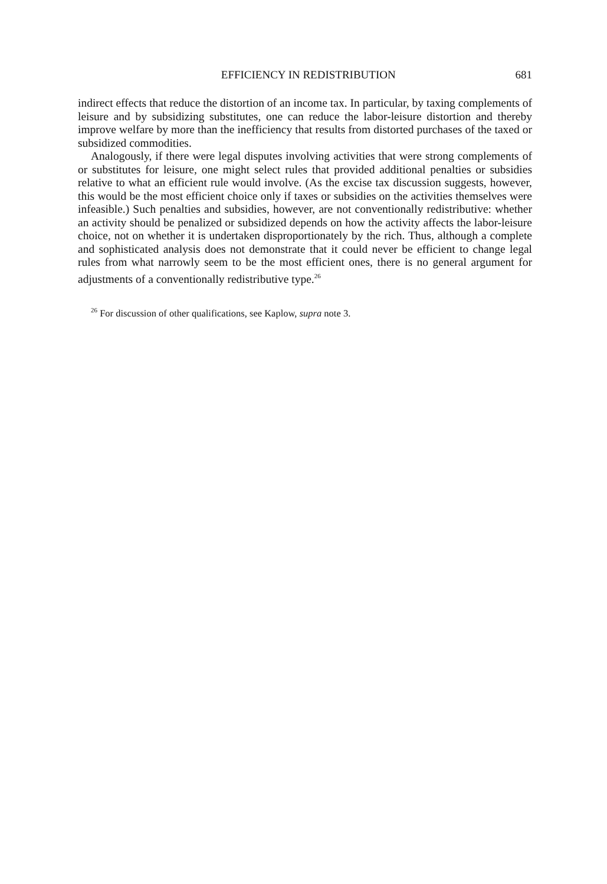EFFICIENCY IN REDISTRIBUTION 681
indirect effects that reduce the distortion of an income tax. In particular, by taxing complements of leisure and by subsidizing substitutes, one can reduce the labor-leisure distortion and thereby improve welfare by more than the inefficiency that results from distorted purchases of the taxed or subsidized commodities.
Analogously, if there were legal disputes involving activities that were strong complements of or substitutes for leisure, one might select rules that provided additional penalties or subsidies relative to what an efficient rule would involve. (As the excise tax discussion suggests, however, this would be the most efficient choice only if taxes or subsidies on the activities themselves were infeasible.) Such penalties and subsidies, however, are not conventionally redistributive: whether an activity should be penalized or subsidized depends on how the activity affects the labor-leisure choice, not on whether it is undertaken disproportionately by the rich. Thus, although a complete and sophisticated analysis does not demonstrate that it could never be efficient to change legal rules from what narrowly seem to be the most efficient ones, there is no general argument for adjustments of a conventionally redistributive type.<sup>26</sup>
<sup>26</sup> For discussion of other qualifications, see Kaplow, supra note 3.